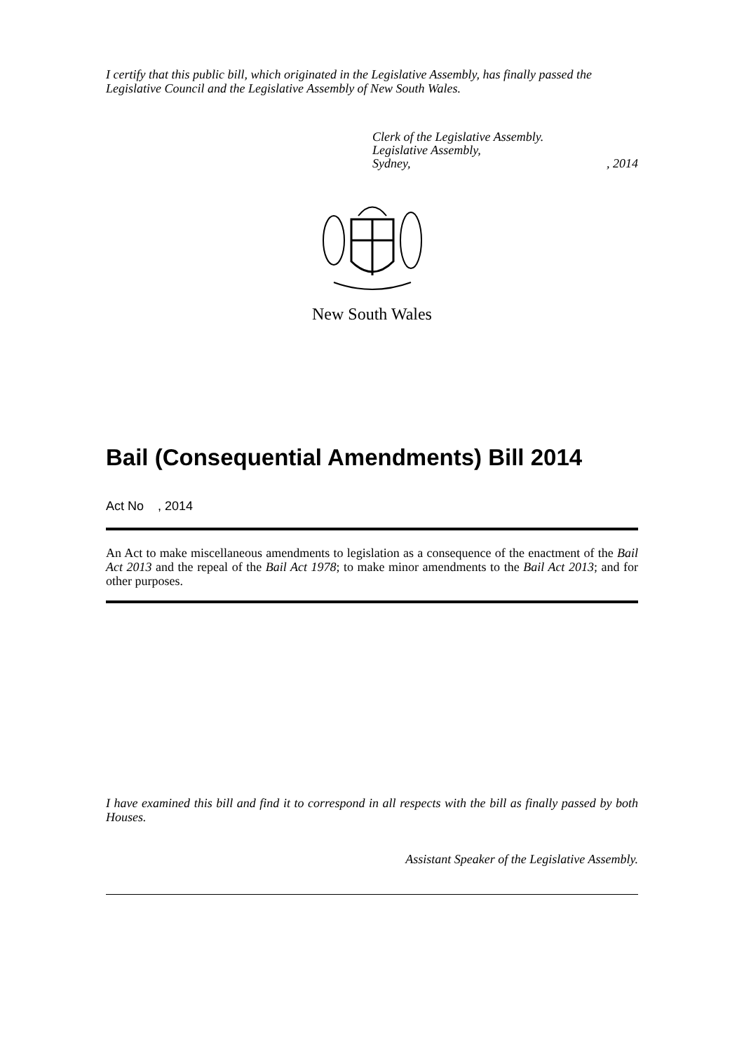I certify that this public bill, which originated in the Legislative Assembly, has finally passed the Legislative Council and the Legislative Assembly of New South Wales.
Clerk of the Legislative Assembly.
Legislative Assembly,
Sydney,, 2014
New South Wales
Bail (Consequential Amendments) Bill 2014
Act No , 2014
An Act to make miscellaneous amendments to legislation as a consequence of the enactment of the Bail Act 2013 and the repeal of the Bail Act 1978; to make minor amendments to the Bail Act 2013; and for other purposes.
I have examined this bill and find it to correspond in all respects with the bill as finally passed by both Houses.
Assistant Speaker of the Legislative Assembly.